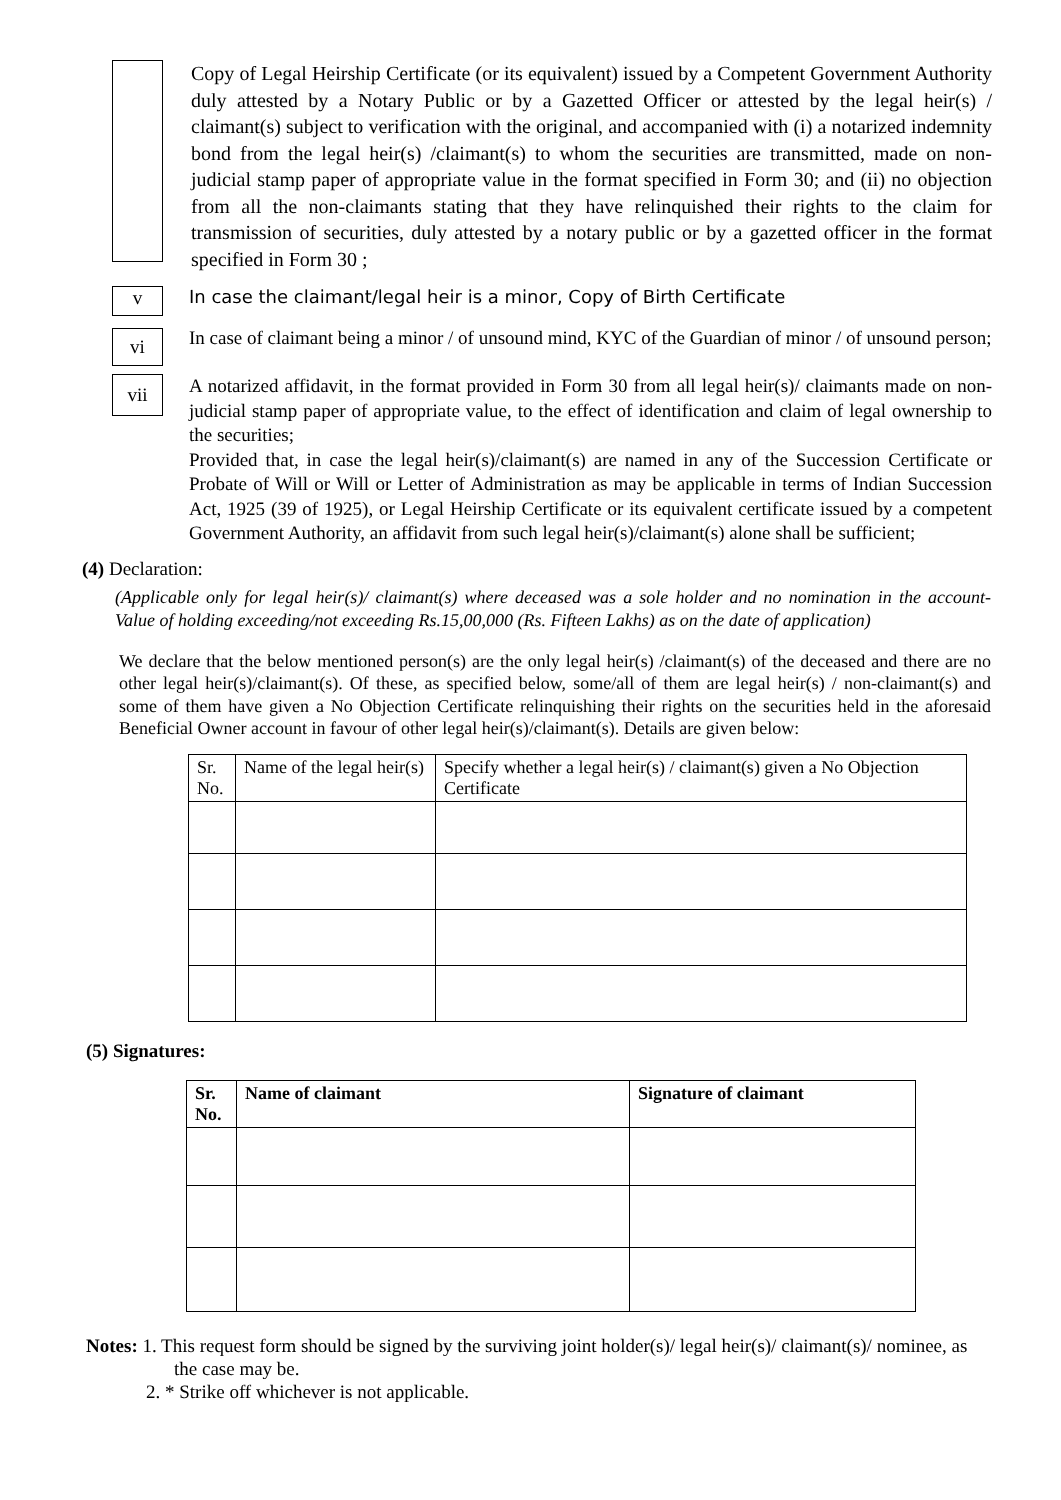Copy of Legal Heirship Certificate (or its equivalent) issued by a Competent Government Authority duly attested by a Notary Public or by a Gazetted Officer or attested by the legal heir(s) / claimant(s) subject to verification with the original, and accompanied with (i) a notarized indemnity bond from the legal heir(s) /claimant(s) to whom the securities are transmitted, made on non-judicial stamp paper of appropriate value in the format specified in Form 30; and (ii) no objection from all the non-claimants stating that they have relinquished their rights to the claim for transmission of securities, duly attested by a notary public or by a gazetted officer in the format specified in Form 30 ;
v
In case the claimant/legal heir is a minor, Copy of Birth Certificate
vi
In case of claimant being a minor / of unsound mind, KYC of the Guardian of minor / of unsound person;
vii
A notarized affidavit, in the format provided in Form 30 from all legal heir(s)/ claimants made on non-judicial stamp paper of appropriate value, to the effect of identification and claim of legal ownership to the securities;
Provided that, in case the legal heir(s)/claimant(s) are named in any of the Succession Certificate or Probate of Will or Will or Letter of Administration as may be applicable in terms of Indian Succession Act, 1925 (39 of 1925), or Legal Heirship Certificate or its equivalent certificate issued by a competent Government Authority, an affidavit from such legal heir(s)/claimant(s) alone shall be sufficient;
(4) Declaration:
(Applicable only for legal heir(s)/ claimant(s) where deceased was a sole holder and no nomination in the account- Value of holding exceeding/not exceeding Rs.15,00,000 (Rs. Fifteen Lakhs) as on the date of application)
We declare that the below mentioned person(s) are the only legal heir(s) /claimant(s) of the deceased and there are no other legal heir(s)/claimant(s). Of these, as specified below, some/all of them are legal heir(s) / non-claimant(s) and some of them have given a No Objection Certificate relinquishing their rights on the securities held in the aforesaid Beneficial Owner account in favour of other legal heir(s)/claimant(s). Details are given below:
| Sr. No. | Name of the legal heir(s) | Specify whether a legal heir(s) / claimant(s) given a No Objection Certificate |
| --- | --- | --- |
(5) Signatures:
| Sr. No. | Name of claimant | Signature of claimant |
| --- | --- | --- |
Notes: 1. This request form should be signed by the surviving joint holder(s)/ legal heir(s)/ claimant(s)/ nominee, as
the case may be.
2. * Strike off whichever is not applicable.